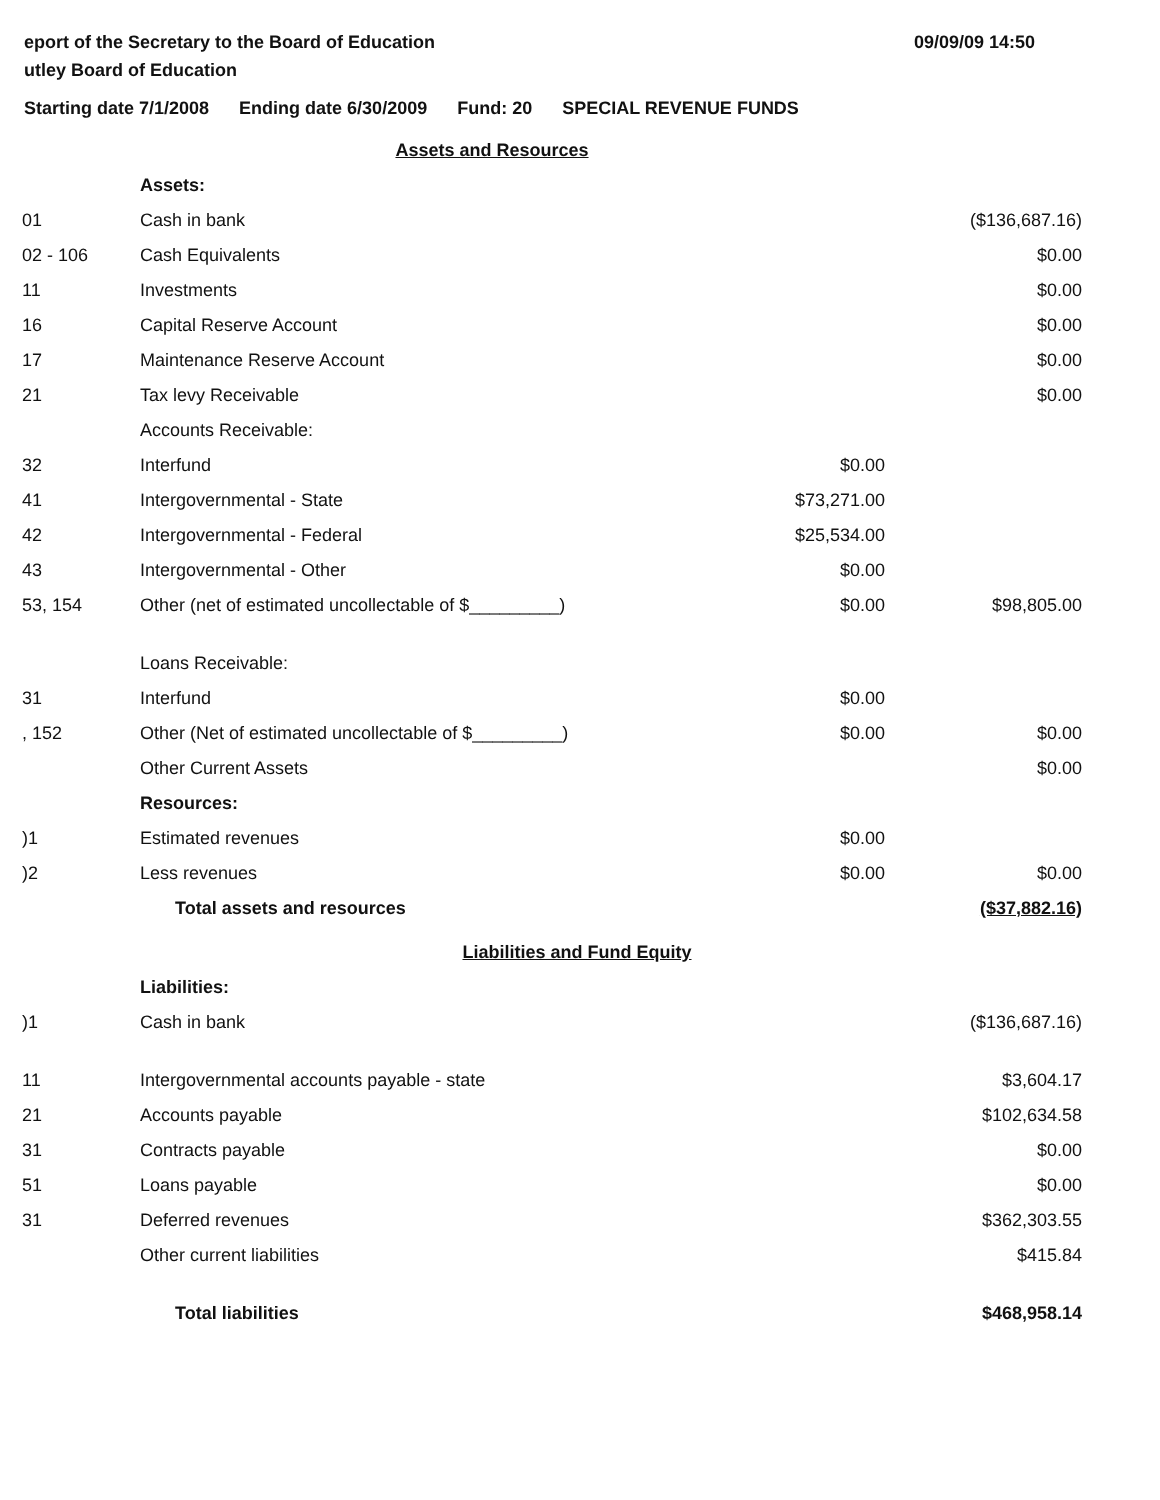eport of the Secretary to the Board of Education
utley Board of Education
09/09/09 14:50
Starting date 7/1/2008 Ending date 6/30/2009 Fund: 20 SPECIAL REVENUE FUNDS
| Assets and Resources | | | |
| | Assets: | | |
| 01 | Cash in bank | | ($136,687.16) |
| 02 - 106 | Cash Equivalents | | $0.00 |
| 11 | Investments | | $0.00 |
| 16 | Capital Reserve Account | | $0.00 |
| 17 | Maintenance Reserve Account | | $0.00 |
| 21 | Tax levy Receivable | | $0.00 |
| | Accounts Receivable: | | |
| 32 | Interfund | $0.00 | |
| 41 | Intergovernmental - State | $73,271.00 | |
| 42 | Intergovernmental - Federal | $25,534.00 | |
| 43 | Intergovernmental - Other | $0.00 | |
| 53, 154 | Other (net of estimated uncollectable of $_________) | $0.00 | $98,805.00 |
| | Loans Receivable: | | |
| 31 | Interfund | $0.00 | |
| , 152 | Other (Net of estimated uncollectable of $_________) | $0.00 | $0.00 |
| | Other Current Assets | | $0.00 |
| | Resources: | | |
| )1 | Estimated revenues | $0.00 | |
| )2 | Less revenues | $0.00 | $0.00 |
| | Total assets and resources | | ($37,882.16) |
| Liabilities and Fund Equity | | | |
| | Liabilities: | | |
| )1 | Cash in bank | | ($136,687.16) |
| 11 | Intergovernmental accounts payable - state | | $3,604.17 |
| 21 | Accounts payable | | $102,634.58 |
| 31 | Contracts payable | | $0.00 |
| 51 | Loans payable | | $0.00 |
| 31 | Deferred revenues | | $362,303.55 |
| | Other current liabilities | | $415.84 |
| | Total liabilities | | $468,958.14 |